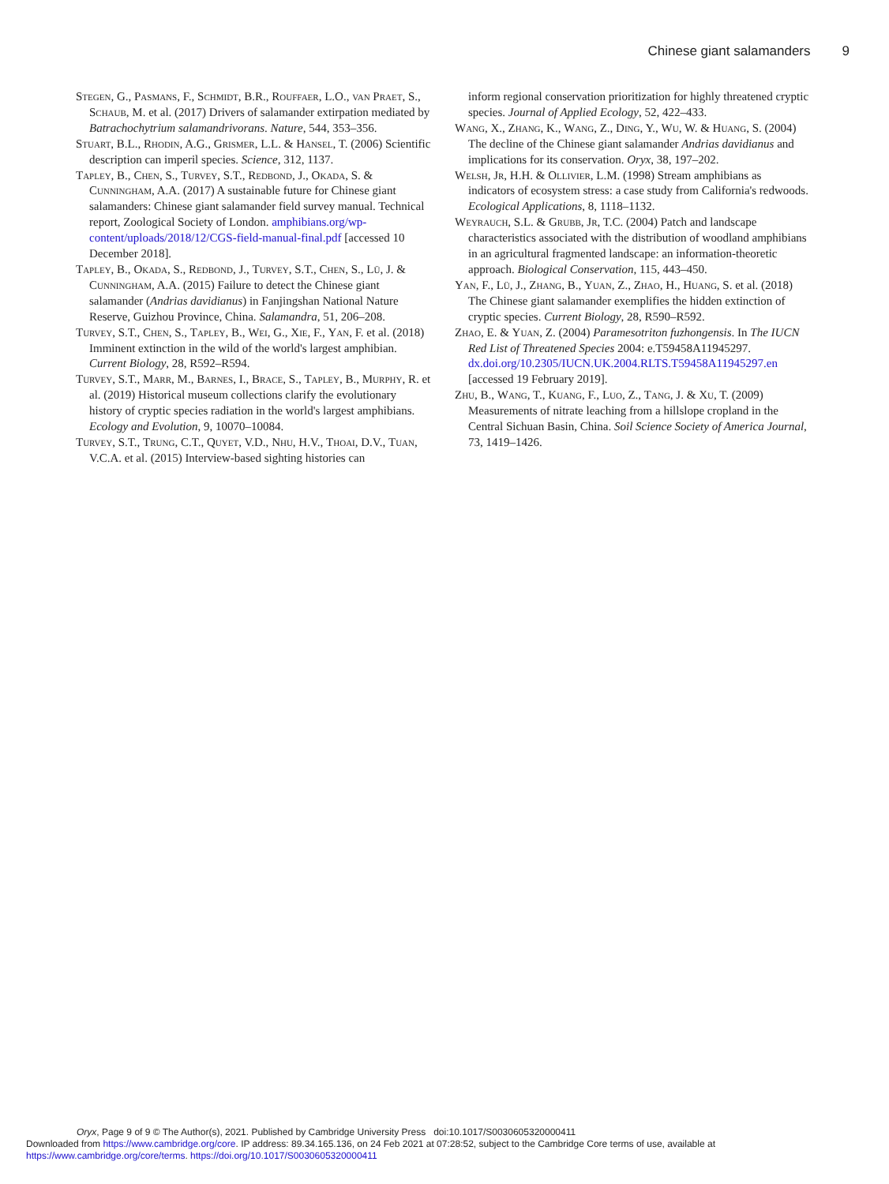Chinese giant salamanders 9
Stegen, G., Pasmans, F., Schmidt, B.R., Rouffaer, L.O., van Praet, S., Schaub, M. et al. (2017) Drivers of salamander extirpation mediated by Batrachochytrium salamandrivorans. Nature, 544, 353–356.
Stuart, B.L., Rhodin, A.G., Grismer, L.L. & Hansel, T. (2006) Scientific description can imperil species. Science, 312, 1137.
Tapley, B., Chen, S., Turvey, S.T., Redbond, J., Okada, S. & Cunningham, A.A. (2017) A sustainable future for Chinese giant salamanders: Chinese giant salamander field survey manual. Technical report, Zoological Society of London. amphibians.org/wp-content/uploads/2018/12/CGS-field-manual-final.pdf [accessed 10 December 2018].
Tapley, B., Okada, S., Redbond, J., Turvey, S.T., Chen, S., Lü, J. & Cunningham, A.A. (2015) Failure to detect the Chinese giant salamander (Andrias davidianus) in Fanjingshan National Nature Reserve, Guizhou Province, China. Salamandra, 51, 206–208.
Turvey, S.T., Chen, S., Tapley, B., Wei, G., Xie, F., Yan, F. et al. (2018) Imminent extinction in the wild of the world's largest amphibian. Current Biology, 28, R592–R594.
Turvey, S.T., Marr, M., Barnes, I., Brace, S., Tapley, B., Murphy, R. et al. (2019) Historical museum collections clarify the evolutionary history of cryptic species radiation in the world's largest amphibians. Ecology and Evolution, 9, 10070–10084.
Turvey, S.T., Trung, C.T., Quyet, V.D., Nhu, H.V., Thoai, D.V., Tuan, V.C.A. et al. (2015) Interview-based sighting histories can
inform regional conservation prioritization for highly threatened cryptic species. Journal of Applied Ecology, 52, 422–433.
Wang, X., Zhang, K., Wang, Z., Ding, Y., Wu, W. & Huang, S. (2004) The decline of the Chinese giant salamander Andrias davidianus and implications for its conservation. Oryx, 38, 197–202.
Welsh, Jr, H.H. & Ollivier, L.M. (1998) Stream amphibians as indicators of ecosystem stress: a case study from California's redwoods. Ecological Applications, 8, 1118–1132.
Weyrauch, S.L. & Grubb, Jr, T.C. (2004) Patch and landscape characteristics associated with the distribution of woodland amphibians in an agricultural fragmented landscape: an information-theoretic approach. Biological Conservation, 115, 443–450.
Yan, F., Lü, J., Zhang, B., Yuan, Z., Zhao, H., Huang, S. et al. (2018) The Chinese giant salamander exemplifies the hidden extinction of cryptic species. Current Biology, 28, R590–R592.
Zhao, E. & Yuan, Z. (2004) Paramesotriton fuzhongensis. In The IUCN Red List of Threatened Species 2004: e.T59458A11945297. dx.doi.org/10.2305/IUCN.UK.2004.RLTS.T59458A11945297.en [accessed 19 February 2019].
Zhu, B., Wang, T., Kuang, F., Luo, Z., Tang, J. & Xu, T. (2009) Measurements of nitrate leaching from a hillslope cropland in the Central Sichuan Basin, China. Soil Science Society of America Journal, 73, 1419–1426.
Oryx, Page 9 of 9 © The Author(s), 2021. Published by Cambridge University Press doi:10.1017/S0030605320000411
Downloaded from https://www.cambridge.org/core. IP address: 89.34.165.136, on 24 Feb 2021 at 07:28:52, subject to the Cambridge Core terms of use, available at
https://www.cambridge.org/core/terms. https://doi.org/10.1017/S0030605320000411